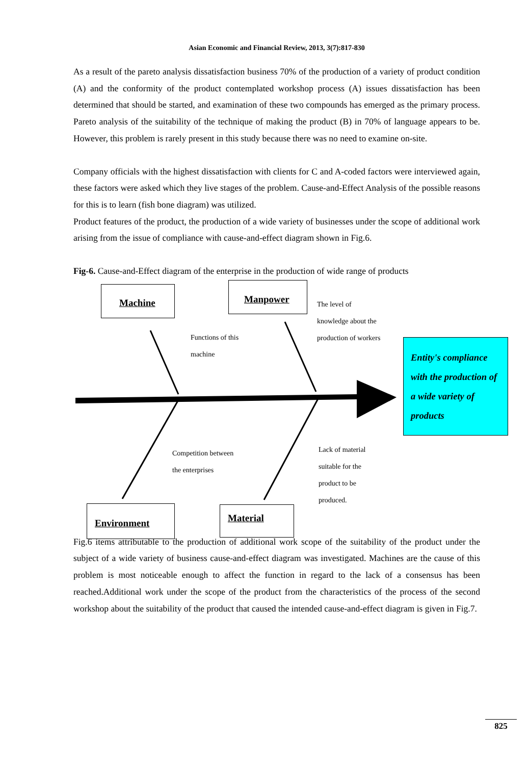Asian Economic and Financial Review, 2013, 3(7):817-830
As a result of the pareto analysis dissatisfaction business 70% of the production of a variety of product condition (A) and the conformity of the product contemplated workshop process (A) issues dissatisfaction has been determined that should be started, and examination of these two compounds has emerged as the primary process. Pareto analysis of the suitability of the technique of making the product (B) in 70% of language appears to be. However, this problem is rarely present in this study because there was no need to examine on-site.
Company officials with the highest dissatisfaction with clients for C and A-coded factors were interviewed again, these factors were asked which they live stages of the problem. Cause-and-Effect Analysis of the possible reasons for this is to learn (fish bone diagram) was utilized.
Product features of the product, the production of a wide variety of businesses under the scope of additional work arising from the issue of compliance with cause-and-effect diagram shown in Fig.6.
Fig-6. Cause-and-Effect diagram of the enterprise in the production of wide range of products
Machine Manpower
Environment Material
Functions of this
machine
The level of
knowledge about the
production of workers
Competition between
the enterprises
Lack of material
suitable for the
product to be
produced.
Entity's compliance
with the production of
a wide variety of
products
Fig.6 items attributable to the production of additional work scope of the suitability of the product under the subject of a wide variety of business cause-and-effect diagram was investigated. Machines are the cause of this problem is most noticeable enough to affect the function in regard to the lack of a consensus has been reached.Additional work under the scope of the product from the characteristics of the process of the second workshop about the suitability of the product that caused the intended cause-and-effect diagram is given in Fig.7.
825